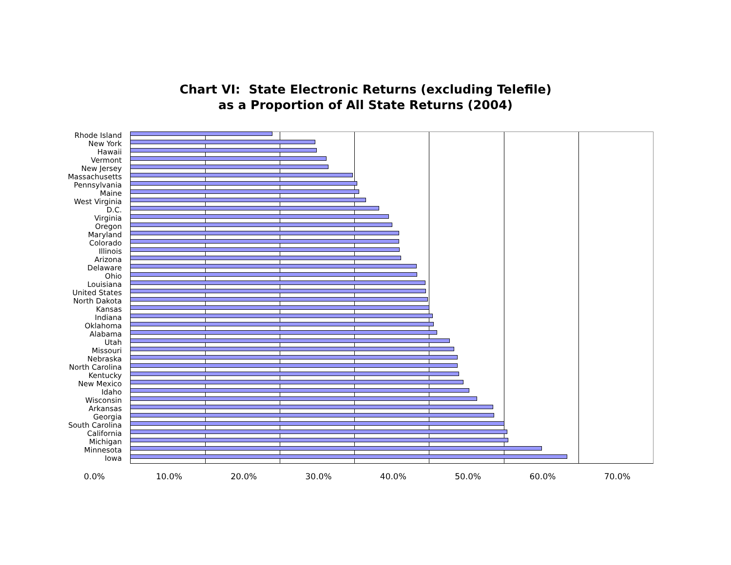Chart VI: State Electronic Returns (excluding Telefile)
as a Proportion of All State Returns (2004)
Rhode Island
New York
Hawaii
Vermont
New Jersey
Massachusetts
Pennsylvania
Maine
West Virginia
D.C.
Virginia
Oregon
Maryland
Colorado
Illinois
Arizona
Delaware
Ohio
Louisiana
United States
North Dakota
Kansas
Indiana
Oklahoma
Alabama
Utah
Missouri
Nebraska
North Carolina
Kentucky
New Mexico
Idaho
Wisconsin
Arkansas
Georgia
South Carolina
California
Michigan
Minnesota
Iowa
0.0% 10.0% 20.0% 30.0% 40.0% 50.0% 60.0% 70.0%